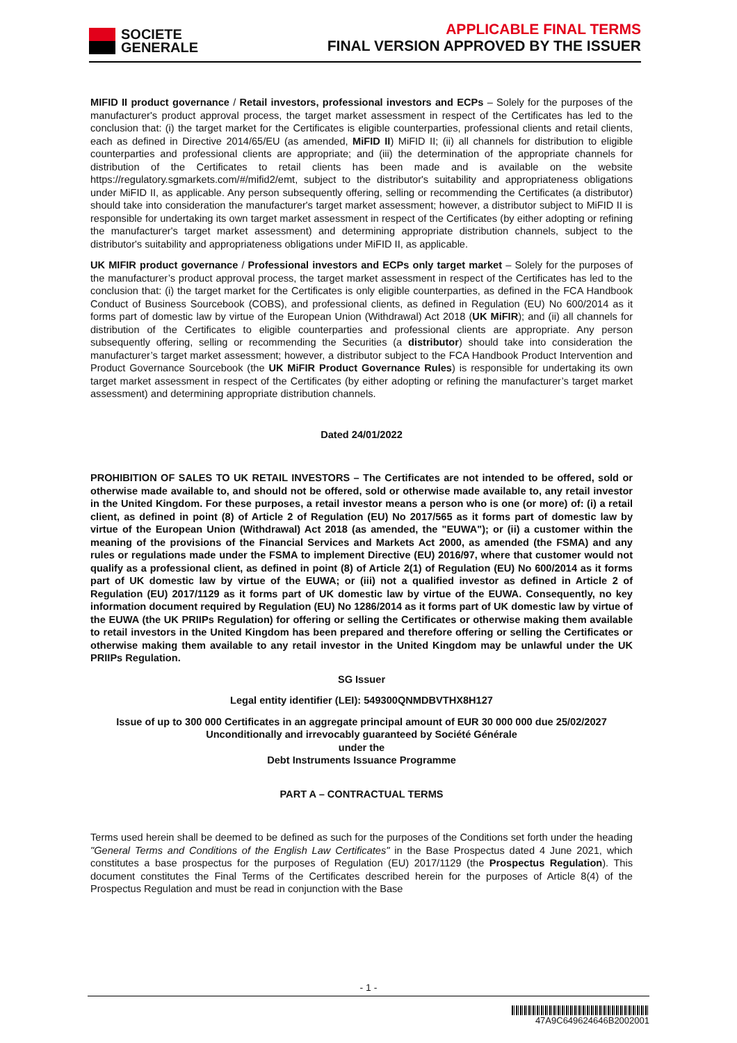SOCIETE
GENERALE
APPLICABLE FINAL TERMS
FINAL VERSION APPROVED BY THE ISSUER
MIFID II product governance / Retail investors, professional investors and ECPs – Solely for the purposes of the manufacturer's product approval process, the target market assessment in respect of the Certificates has led to the conclusion that: (i) the target market for the Certificates is eligible counterparties, professional clients and retail clients, each as defined in Directive 2014/65/EU (as amended, MiFID II) MiFID II; (ii) all channels for distribution to eligible counterparties and professional clients are appropriate; and (iii) the determination of the appropriate channels for distribution of the Certificates to retail clients has been made and is available on the website https://regulatory.sgmarkets.com/#/mifid2/emt, subject to the distributor's suitability and appropriateness obligations under MiFID II, as applicable. Any person subsequently offering, selling or recommending the Certificates (a distributor) should take into consideration the manufacturer's target market assessment; however, a distributor subject to MiFID II is responsible for undertaking its own target market assessment in respect of the Certificates (by either adopting or refining the manufacturer's target market assessment) and determining appropriate distribution channels, subject to the distributor's suitability and appropriateness obligations under MiFID II, as applicable.
UK MIFIR product governance / Professional investors and ECPs only target market – Solely for the purposes of the manufacturer’s product approval process, the target market assessment in respect of the Certificates has led to the conclusion that: (i) the target market for the Certificates is only eligible counterparties, as defined in the FCA Handbook Conduct of Business Sourcebook (COBS), and professional clients, as defined in Regulation (EU) No 600/2014 as it forms part of domestic law by virtue of the European Union (Withdrawal) Act 2018 (UK MiFIR); and (ii) all channels for distribution of the Certificates to eligible counterparties and professional clients are appropriate. Any person subsequently offering, selling or recommending the Securities (a distributor) should take into consideration the manufacturer’s target market assessment; however, a distributor subject to the FCA Handbook Product Intervention and Product Governance Sourcebook (the UK MiFIR Product Governance Rules) is responsible for undertaking its own target market assessment in respect of the Certificates (by either adopting or refining the manufacturer’s target market assessment) and determining appropriate distribution channels.
Dated 24/01/2022
PROHIBITION OF SALES TO UK RETAIL INVESTORS – The Certificates are not intended to be offered, sold or otherwise made available to, and should not be offered, sold or otherwise made available to, any retail investor in the United Kingdom. For these purposes, a retail investor means a person who is one (or more) of: (i) a retail client, as defined in point (8) of Article 2 of Regulation (EU) No 2017/565 as it forms part of domestic law by virtue of the European Union (Withdrawal) Act 2018 (as amended, the "EUWA"); or (ii) a customer within the meaning of the provisions of the Financial Services and Markets Act 2000, as amended (the FSMA) and any rules or regulations made under the FSMA to implement Directive (EU) 2016/97, where that customer would not qualify as a professional client, as defined in point (8) of Article 2(1) of Regulation (EU) No 600/2014 as it forms part of UK domestic law by virtue of the EUWA; or (iii) not a qualified investor as defined in Article 2 of Regulation (EU) 2017/1129 as it forms part of UK domestic law by virtue of the EUWA. Consequently, no key information document required by Regulation (EU) No 1286/2014 as it forms part of UK domestic law by virtue of the EUWA (the UK PRIIPs Regulation) for offering or selling the Certificates or otherwise making them available to retail investors in the United Kingdom has been prepared and therefore offering or selling the Certificates or otherwise making them available to any retail investor in the United Kingdom may be unlawful under the UK PRIIPs Regulation.
SG Issuer
Legal entity identifier (LEI): 549300QNMDBVTHX8H127
Issue of up to 300 000 Certificates in an aggregate principal amount of EUR 30 000 000 due 25/02/2027
Unconditionally and irrevocably guaranteed by Société Générale
under the
Debt Instruments Issuance Programme
PART A – CONTRACTUAL TERMS
Terms used herein shall be deemed to be defined as such for the purposes of the Conditions set forth under the heading "General Terms and Conditions of the English Law Certificates" in the Base Prospectus dated 4 June 2021, which constitutes a base prospectus for the purposes of Regulation (EU) 2017/1129 (the Prospectus Regulation). This document constitutes the Final Terms of the Certificates described herein for the purposes of Article 8(4) of the Prospectus Regulation and must be read in conjunction with the Base
- 1 -
47A9C649624646B2002001